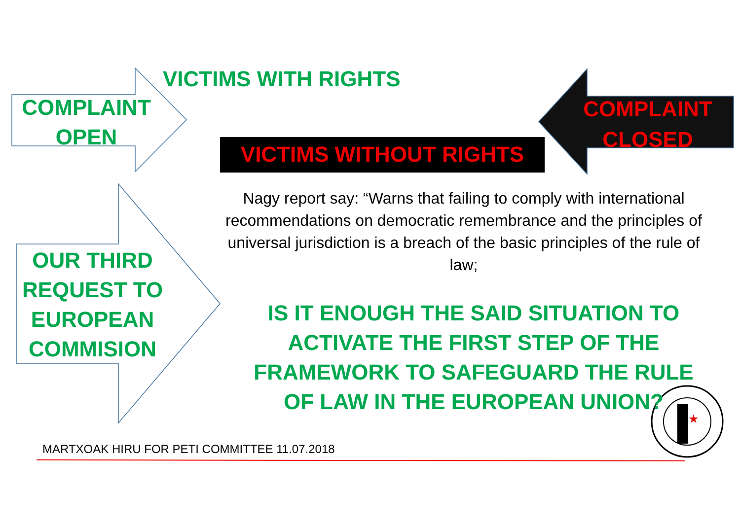★
VICTIMS WITH RIGHTS
COMPLAINT
OPEN
COMPLAINT
CLOSED
VICTIMS WITHOUT RIGHTS
OUR THIRD
REQUEST TO
EUROPEAN
COMMISION
Nagy report say: “Warns that failing to comply with international recommendations on democratic remembrance and the principles of universal jurisdiction is a breach of the basic principles of the rule of law;
IS IT ENOUGH THE SAID SITUATION TO ACTIVATE THE FIRST STEP OF THE FRAMEWORK TO SAFEGUARD THE RULE OF LAW IN THE EUROPEAN UNION?
MARTXOAK HIRU FOR PETI COMMITTEE 11.07.2018